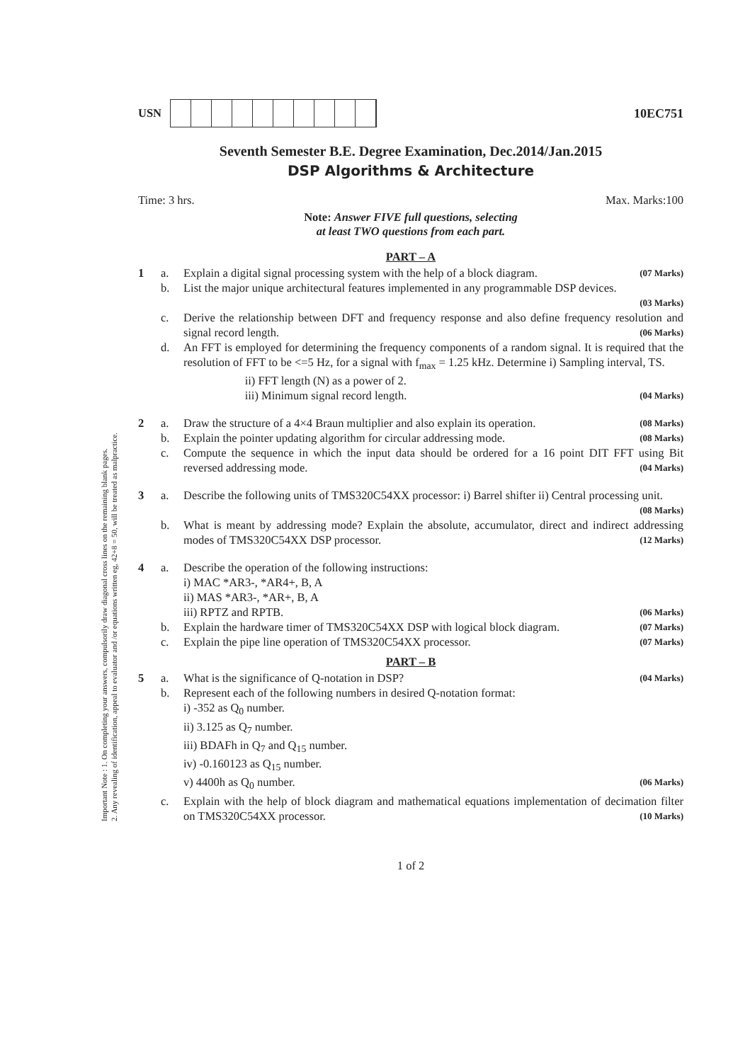Important Note : 1. On completing your answers, compulsorily draw diagonal cross lines on the remaining blank pages.
2. Any revealing of identification, appeal to evaluator and /or equations written eg, 42+8 = 50, will be treated as malpractice.
USN 10EC751
Seventh Semester B.E. Degree Examination, Dec.2014/Jan.2015
DSP Algorithms & Architecture
Time: 3 hrs. Max. Marks:100
Note: Answer FIVE full questions, selecting
at least TWO questions from each part.
PART – A
1 a. Explain a digital signal processing system with the help of a block diagram. (07 Marks)
b. List the major unique architectural features implemented in any programmable DSP devices.
(03 Marks)
c. Derive the relationship between DFT and frequency response and also define frequency resolution and signal record length. (06 Marks)
d. An FFT is employed for determining the frequency components of a random signal. It is required that the resolution of FFT to be <=5 Hz, for a signal with f<sub>max</sub> = 1.25 kHz. Determine i) Sampling interval, TS.
ii) FFT length (N) as a power of 2.
iii) Minimum signal record length. (04 Marks)
2 a. Draw the structure of a 4×4 Braun multiplier and also explain its operation. (08 Marks)
b. Explain the pointer updating algorithm for circular addressing mode. (08 Marks)
c. Compute the sequence in which the input data should be ordered for a 16 point DIT FFT using Bit reversed addressing mode. (04 Marks)
3 a. Describe the following units of TMS320C54XX processor: i) Barrel shifter ii) Central processing unit. (08 Marks)
b. What is meant by addressing mode? Explain the absolute, accumulator, direct and indirect addressing modes of TMS320C54XX DSP processor. (12 Marks)
4 a. Describe the operation of the following instructions:
i) MAC *AR3-, *AR4+, B, A
ii) MAS *AR3-, *AR+, B, A
iii) RPTZ and RPTB. (06 Marks)
b. Explain the hardware timer of TMS320C54XX DSP with logical block diagram. (07 Marks)
c. Explain the pipe line operation of TMS320C54XX processor. (07 Marks)
PART – B
5 a. What is the significance of Q-notation in DSP? (04 Marks)
b. Represent each of the following numbers in desired Q-notation format:
i) -352 as Q<sub>0</sub> number.
ii) 3.125 as Q<sub>7</sub> number.
iii) BDAFh in Q<sub>7</sub> and Q<sub>15</sub> number.
iv) -0.160123 as Q<sub>15</sub> number.
v) 4400h as Q<sub>0</sub> number. (06 Marks)
c. Explain with the help of block diagram and mathematical equations implementation of decimation filter on TMS320C54XX processor. (10 Marks)
1 of 2